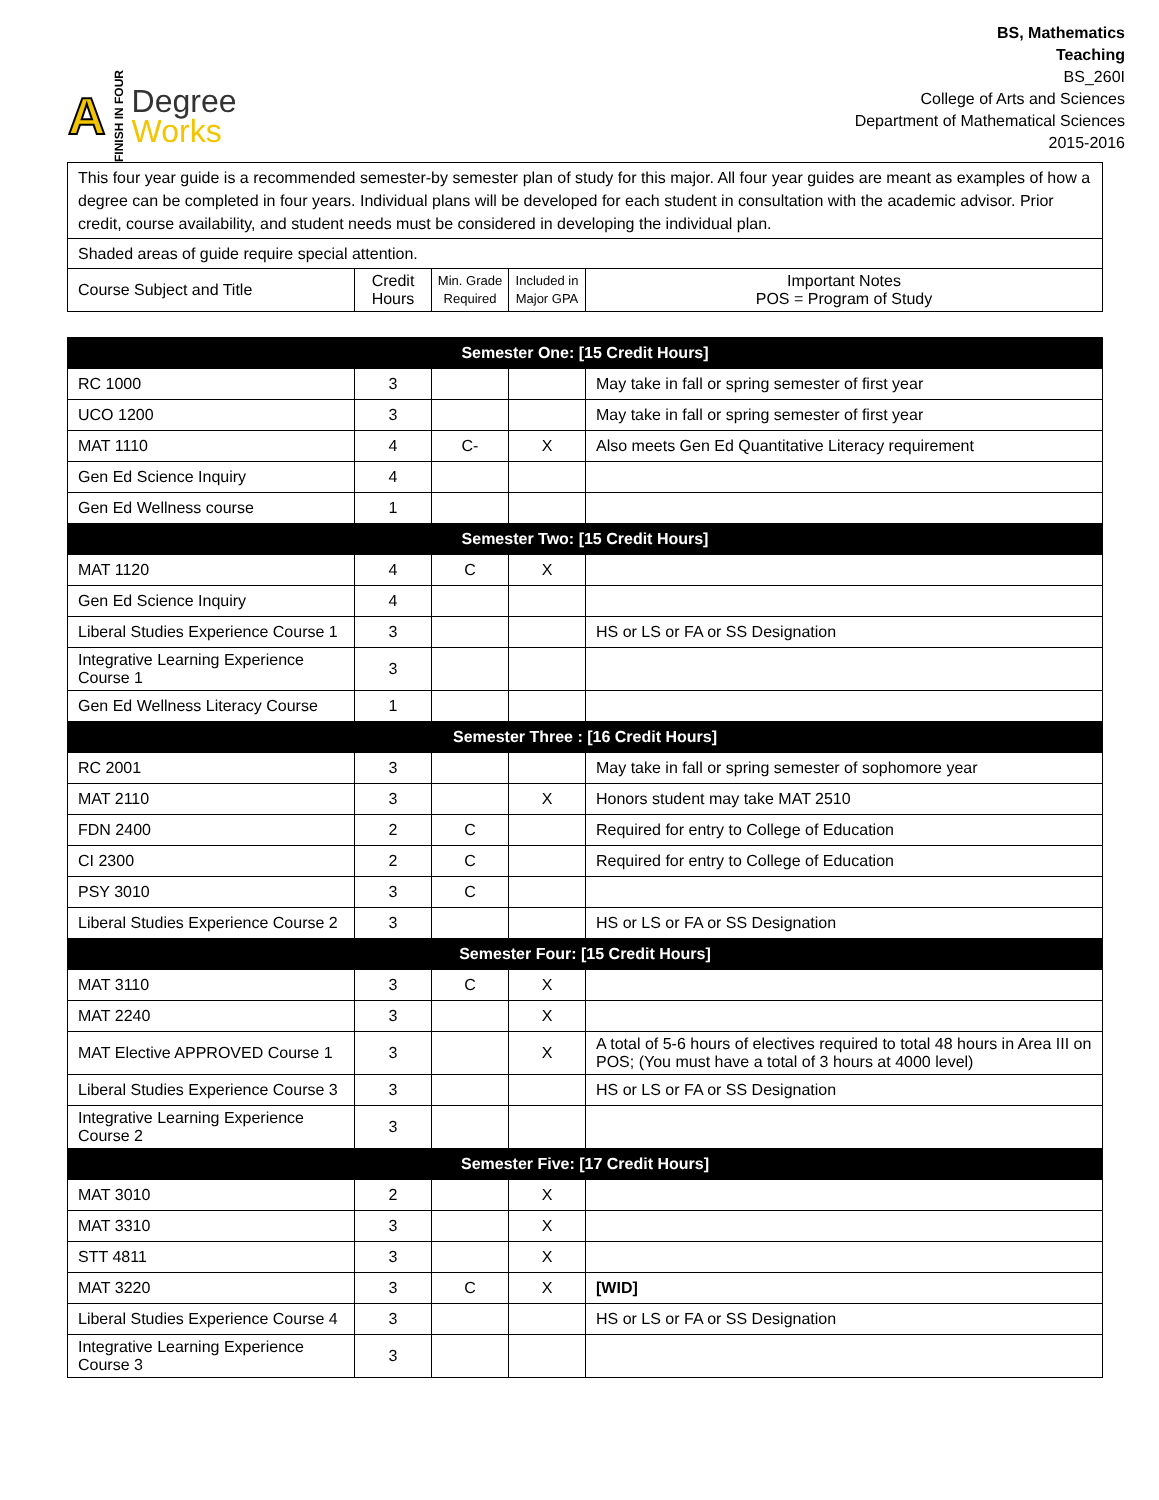A FINISH IN FOUR
Degree
Works
BS, Mathematics
Teaching
BS_260I
College of Arts and Sciences
Department of Mathematical Sciences
2015-2016
| This four year guide is a recommended semester-by semester plan of study for this major. All four year guides are meant as examples of how a degree can be completed in four years. Individual plans will be developed for each student in consultation with the academic advisor. Prior credit, course availability, and student needs must be considered in developing the individual plan. | | | | |
| Shaded areas of guide require special attention. | | | | |
| Course Subject and Title | Credit Hours | Min. Grade Required | Included in Major GPA | Important Notes POS = Program of Study |
| Semester One: [15 Credit Hours] | | | | |
| RC 1000 | 3 | | | May take in fall or spring semester of first year |
| UCO 1200 | 3 | | | May take in fall or spring semester of first year |
| MAT 1110 | 4 | C- | X | Also meets Gen Ed Quantitative Literacy requirement |
| Gen Ed Science Inquiry | 4 | | | |
| Gen Ed Wellness course | 1 | | | |
| Semester Two: [15 Credit Hours] | | | | |
| MAT 1120 | 4 | C | X | |
| Gen Ed Science Inquiry | 4 | | | |
| Liberal Studies Experience Course 1 | 3 | | | HS or LS or FA or SS Designation |
| Integrative Learning Experience Course 1 | 3 | | | |
| Gen Ed Wellness Literacy Course | 1 | | | |
| Semester Three : [16 Credit Hours] | | | | |
| RC 2001 | 3 | | | May take in fall or spring semester of sophomore year |
| MAT 2110 | 3 | | X | Honors student may take MAT 2510 |
| FDN 2400 | 2 | C | | Required for entry to College of Education |
| CI 2300 | 2 | C | | Required for entry to College of Education |
| PSY 3010 | 3 | C | | |
| Liberal Studies Experience Course 2 | 3 | | | HS or LS or FA or SS Designation |
| Semester Four: [15 Credit Hours] | | | | |
| MAT 3110 | 3 | C | X | |
| MAT 2240 | 3 | | X | |
| MAT Elective APPROVED Course 1 | 3 | | X | A total of 5-6 hours of electives required to total 48 hours in Area III on POS; (You must have a total of 3 hours at 4000 level) |
| Liberal Studies Experience Course 3 | 3 | | | HS or LS or FA or SS Designation |
| Integrative Learning Experience Course 2 | 3 | | | |
| Semester Five: [17 Credit Hours] | | | | |
| MAT 3010 | 2 | | X | |
| MAT 3310 | 3 | | X | |
| STT 4811 | 3 | | X | |
| MAT 3220 | 3 | C | X | [WID] |
| Liberal Studies Experience Course 4 | 3 | | | HS or LS or FA or SS Designation |
| Integrative Learning Experience Course 3 | 3 | | | |